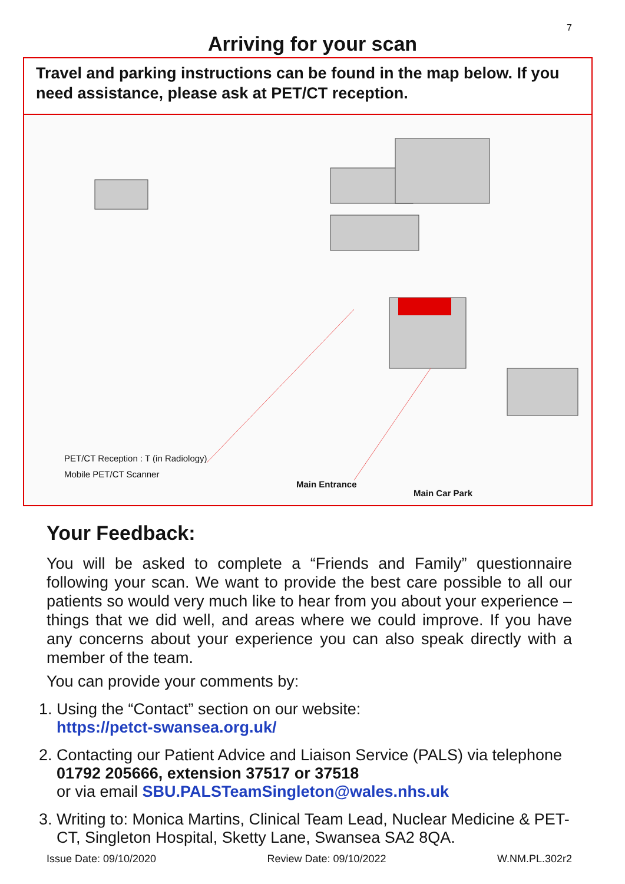7
Arriving for your scan
Travel and parking instructions can be found in the map below. If you need assistance, please ask at PET/CT reception.
PET/CT Reception : T (in Radiology)
Mobile PET/CT Scanner
Main Entrance
Main Car Park
Your Feedback:
You will be asked to complete a “Friends and Family” questionnaire following your scan. We want to provide the best care possible to all our patients so would very much like to hear from you about your experience – things that we did well, and areas where we could improve. If you have any concerns about your experience you can also speak directly with a member of the team.
You can provide your comments by:
1. Using the “Contact” section on our website:
https://petct-swansea.org.uk/
2. Contacting our Patient Advice and Liaison Service (PALS) via telephone 01792 205666, extension 37517 or 37518
or via email SBU.PALSTeamSingleton@wales.nhs.uk
3. Writing to: Monica Martins, Clinical Team Lead, Nuclear Medicine & PET-CT, Singleton Hospital, Sketty Lane, Swansea SA2 8QA.
Issue Date: 09/10/2020 Review Date: 09/10/2022 W.NM.PL.302r2